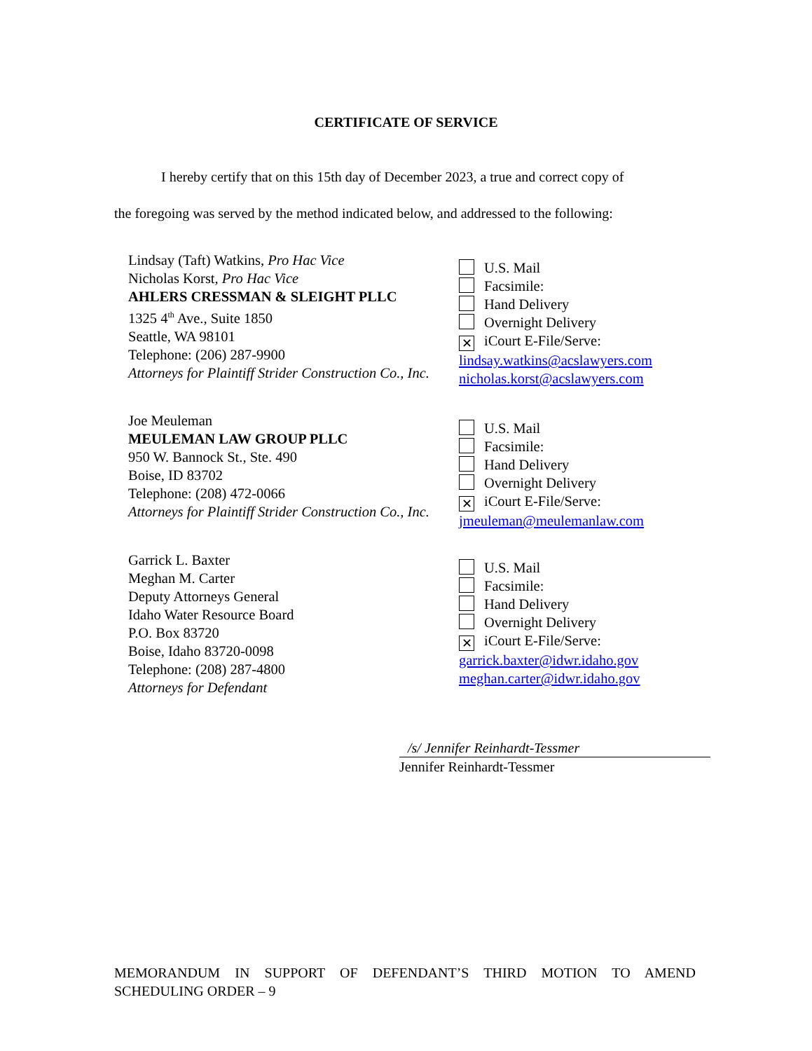CERTIFICATE OF SERVICE
I hereby certify that on this 15th day of December 2023, a true and correct copy of
the foregoing was served by the method indicated below, and addressed to the following:
Lindsay (Taft) Watkins, Pro Hac Vice
Nicholas Korst, Pro Hac Vice
AHLERS CRESSMAN & SLEIGHT PLLC
1325 4<sup>th</sup> Ave., Suite 1850
Seattle, WA 98101
Telephone: (206) 287-9900
Attorneys for Plaintiff Strider Construction Co., Inc.
U.S. Mail
Facsimile:
Hand Delivery
Overnight Delivery
✕ iCourt E-File/Serve:
lindsay.watkins@acslawyers.com
nicholas.korst@acslawyers.com
Joe Meuleman
MEULEMAN LAW GROUP PLLC
950 W. Bannock St., Ste. 490
Boise, ID 83702
Telephone: (208) 472-0066
Attorneys for Plaintiff Strider Construction Co., Inc.
U.S. Mail
Facsimile:
Hand Delivery
Overnight Delivery
✕ iCourt E-File/Serve:
jmeuleman@meulemanlaw.com
Garrick L. Baxter
Meghan M. Carter
Deputy Attorneys General
Idaho Water Resource Board
P.O. Box 83720
Boise, Idaho 83720-0098
Telephone: (208) 287-4800
Attorneys for Defendant
U.S. Mail
Facsimile:
Hand Delivery
Overnight Delivery
✕ iCourt E-File/Serve:
garrick.baxter@idwr.idaho.gov
meghan.carter@idwr.idaho.gov
/s/ Jennifer Reinhardt-Tessmer
Jennifer Reinhardt-Tessmer
MEMORANDUM IN SUPPORT OF DEFENDANT’S THIRD MOTION TO AMEND SCHEDULING ORDER – 9